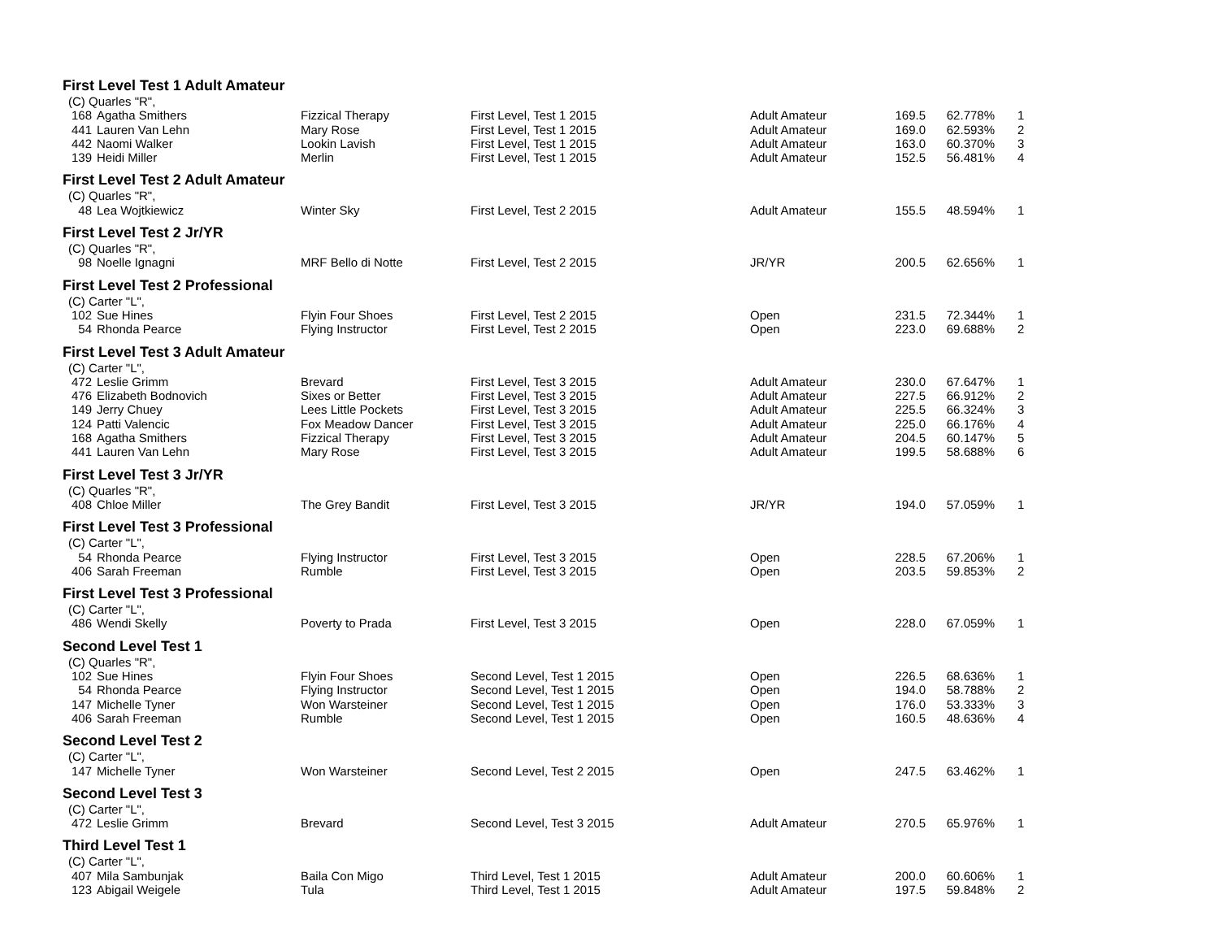First Level Test 1 Adult Amateur
| (C) Quarles "R", | | | | | | | |
| 168 | Agatha Smithers | Fizzical Therapy | First Level, Test 1 2015 | Adult Amateur | 169.5 | 62.778% | 1 |
| 441 | Lauren Van Lehn | Mary Rose | First Level, Test 1 2015 | Adult Amateur | 169.0 | 62.593% | 2 |
| 442 | Naomi Walker | Lookin Lavish | First Level, Test 1 2015 | Adult Amateur | 163.0 | 60.370% | 3 |
| 139 | Heidi Miller | Merlin | First Level, Test 1 2015 | Adult Amateur | 152.5 | 56.481% | 4 |
First Level Test 2 Adult Amateur
| (C) Quarles "R", | | | | | | | |
| 48 | Lea Wojtkiewicz | Winter Sky | First Level, Test 2 2015 | Adult Amateur | 155.5 | 48.594% | 1 |
First Level Test 2 Jr/YR
| (C) Quarles "R", | | | | | | | |
| 98 | Noelle Ignagni | MRF Bello di Notte | First Level, Test 2 2015 | JR/YR | 200.5 | 62.656% | 1 |
First Level Test 2 Professional
| (C) Carter "L", | | | | | | | |
| 102 | Sue Hines | Flyin Four Shoes | First Level, Test 2 2015 | Open | 231.5 | 72.344% | 1 |
| 54 | Rhonda Pearce | Flying Instructor | First Level, Test 2 2015 | Open | 223.0 | 69.688% | 2 |
First Level Test 3 Adult Amateur
| (C) Carter "L", | | | | | | | |
| 472 | Leslie Grimm | Brevard | First Level, Test 3 2015 | Adult Amateur | 230.0 | 67.647% | 1 |
| 476 | Elizabeth Bodnovich | Sixes or Better | First Level, Test 3 2015 | Adult Amateur | 227.5 | 66.912% | 2 |
| 149 | Jerry Chuey | Lees Little Pockets | First Level, Test 3 2015 | Adult Amateur | 225.5 | 66.324% | 3 |
| 124 | Patti Valencic | Fox Meadow Dancer | First Level, Test 3 2015 | Adult Amateur | 225.0 | 66.176% | 4 |
| 168 | Agatha Smithers | Fizzical Therapy | First Level, Test 3 2015 | Adult Amateur | 204.5 | 60.147% | 5 |
| 441 | Lauren Van Lehn | Mary Rose | First Level, Test 3 2015 | Adult Amateur | 199.5 | 58.688% | 6 |
First Level Test 3 Jr/YR
| (C) Quarles "R", | | | | | | | |
| 408 | Chloe Miller | The Grey Bandit | First Level, Test 3 2015 | JR/YR | 194.0 | 57.059% | 1 |
First Level Test 3 Professional
| (C) Carter "L", | | | | | | | |
| 54 | Rhonda Pearce | Flying Instructor | First Level, Test 3 2015 | Open | 228.5 | 67.206% | 1 |
| 406 | Sarah Freeman | Rumble | First Level, Test 3 2015 | Open | 203.5 | 59.853% | 2 |
First Level Test 3 Professional
| (C) Carter "L", | | | | | | | |
| 486 | Wendi Skelly | Poverty to Prada | First Level, Test 3 2015 | Open | 228.0 | 67.059% | 1 |
Second Level Test 1
| (C) Quarles "R", | | | | | | | |
| 102 | Sue Hines | Flyin Four Shoes | Second Level, Test 1 2015 | Open | 226.5 | 68.636% | 1 |
| 54 | Rhonda Pearce | Flying Instructor | Second Level, Test 1 2015 | Open | 194.0 | 58.788% | 2 |
| 147 | Michelle Tyner | Won Warsteiner | Second Level, Test 1 2015 | Open | 176.0 | 53.333% | 3 |
| 406 | Sarah Freeman | Rumble | Second Level, Test 1 2015 | Open | 160.5 | 48.636% | 4 |
Second Level Test 2
| (C) Carter "L", | | | | | | | |
| 147 | Michelle Tyner | Won Warsteiner | Second Level, Test 2 2015 | Open | 247.5 | 63.462% | 1 |
Second Level Test 3
| (C) Carter "L", | | | | | | | |
| 472 | Leslie Grimm | Brevard | Second Level, Test 3 2015 | Adult Amateur | 270.5 | 65.976% | 1 |
Third Level Test 1
| (C) Carter "L", | | | | | | | |
| 407 | Mila Sambunjak | Baila Con Migo | Third Level, Test 1 2015 | Adult Amateur | 200.0 | 60.606% | 1 |
| 123 | Abigail Weigele | Tula | Third Level, Test 1 2015 | Adult Amateur | 197.5 | 59.848% | 2 |